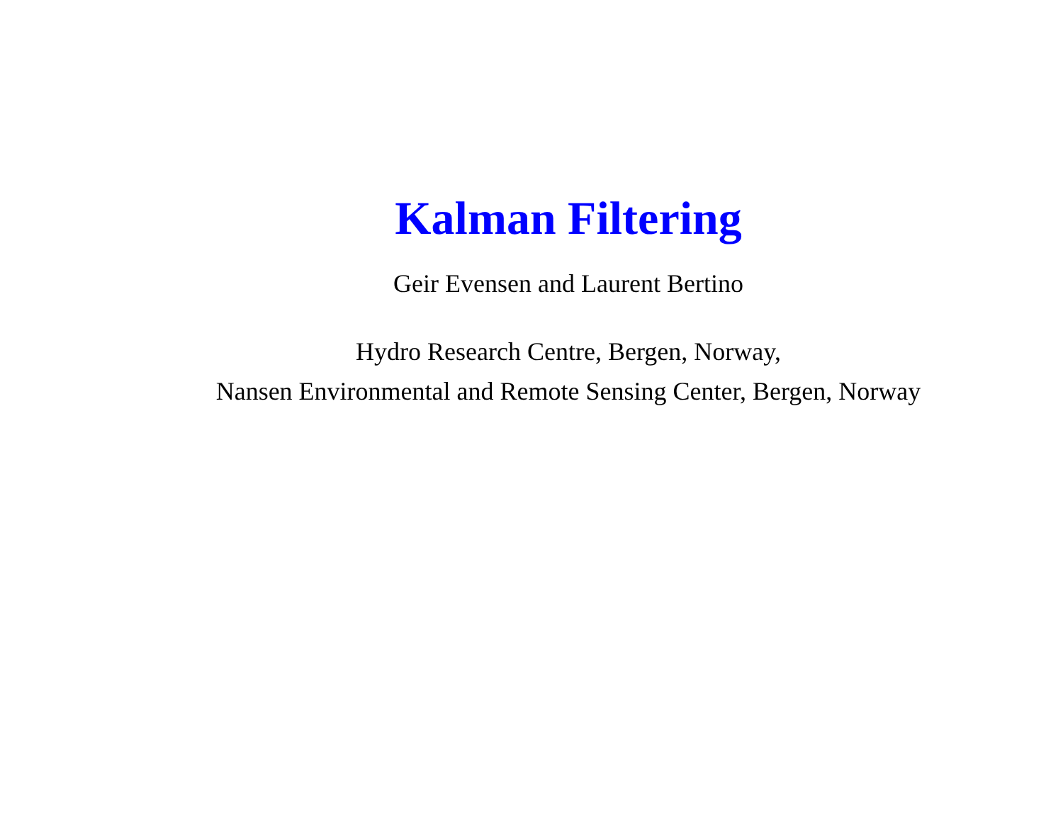Kalman Filtering
Geir Evensen and Laurent Bertino
Hydro Research Centre, Bergen, Norway,
Nansen Environmental and Remote Sensing Center, Bergen, Norway